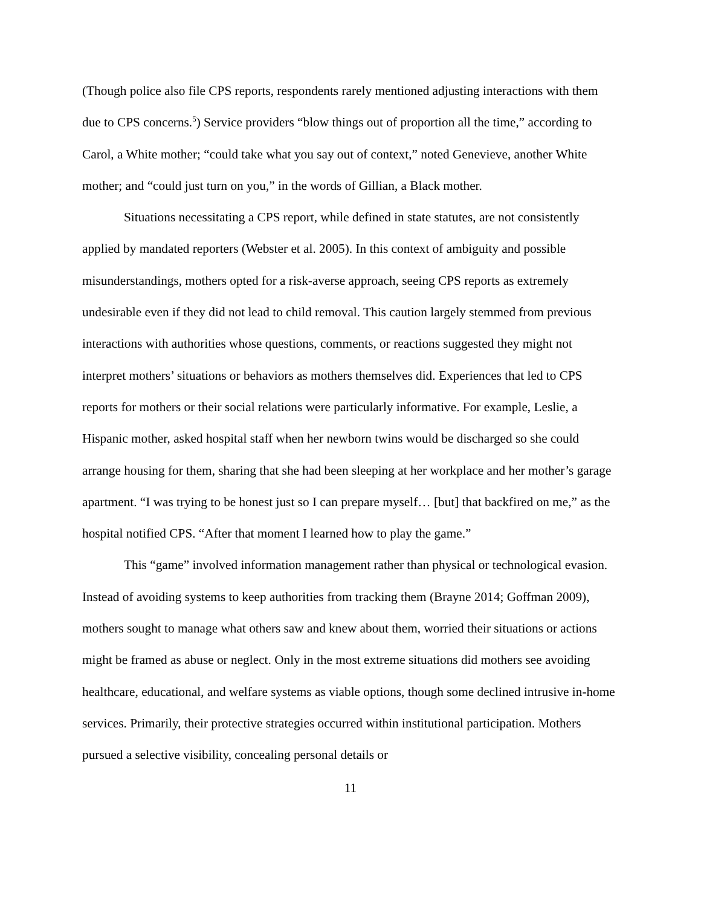(Though police also file CPS reports, respondents rarely mentioned adjusting interactions with them due to CPS concerns.<sup>5</sup>) Service providers “blow things out of proportion all the time,” according to Carol, a White mother; “could take what you say out of context,” noted Genevieve, another White mother; and “could just turn on you,” in the words of Gillian, a Black mother.
Situations necessitating a CPS report, while defined in state statutes, are not consistently applied by mandated reporters (Webster et al. 2005). In this context of ambiguity and possible misunderstandings, mothers opted for a risk-averse approach, seeing CPS reports as extremely undesirable even if they did not lead to child removal. This caution largely stemmed from previous interactions with authorities whose questions, comments, or reactions suggested they might not interpret mothers’ situations or behaviors as mothers themselves did. Experiences that led to CPS reports for mothers or their social relations were particularly informative. For example, Leslie, a Hispanic mother, asked hospital staff when her newborn twins would be discharged so she could arrange housing for them, sharing that she had been sleeping at her workplace and her mother’s garage apartment. “I was trying to be honest just so I can prepare myself… [but] that backfired on me,” as the hospital notified CPS. “After that moment I learned how to play the game.”
This “game” involved information management rather than physical or technological evasion. Instead of avoiding systems to keep authorities from tracking them (Brayne 2014; Goffman 2009), mothers sought to manage what others saw and knew about them, worried their situations or actions might be framed as abuse or neglect. Only in the most extreme situations did mothers see avoiding healthcare, educational, and welfare systems as viable options, though some declined intrusive in-home services. Primarily, their protective strategies occurred within institutional participation. Mothers pursued a selective visibility, concealing personal details or
11